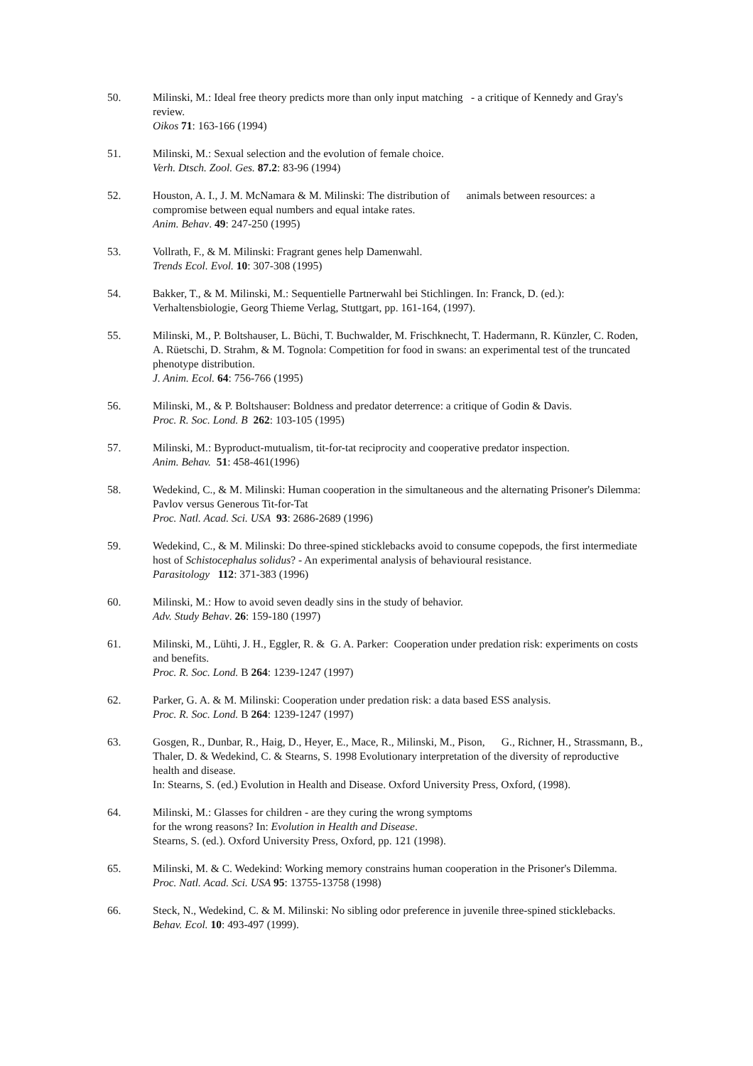50. Milinski, M.: Ideal free theory predicts more than only input matching - a critique of Kennedy and Gray's review.
Oikos 71: 163-166 (1994)
51. Milinski, M.: Sexual selection and the evolution of female choice.
Verh. Dtsch. Zool. Ges. 87.2: 83-96 (1994)
52. Houston, A. I., J. M. McNamara & M. Milinski: The distribution of animals between resources: a compromise between equal numbers and equal intake rates.
Anim. Behav. 49: 247-250 (1995)
53. Vollrath, F., & M. Milinski: Fragrant genes help Damenwahl.
Trends Ecol. Evol. 10: 307-308 (1995)
54. Bakker, T., & M. Milinski, M.: Sequentielle Partnerwahl bei Stichlingen. In: Franck, D. (ed.): Verhaltensbiologie, Georg Thieme Verlag, Stuttgart, pp. 161-164, (1997).
55. Milinski, M., P. Boltshauser, L. Büchi, T. Buchwalder, M. Frischknecht, T. Hadermann, R. Künzler, C. Roden, A. Rüetschi, D. Strahm, & M. Tognola: Competition for food in swans: an experimental test of the truncated phenotype distribution.
J. Anim. Ecol. 64: 756-766 (1995)
56. Milinski, M., & P. Boltshauser: Boldness and predator deterrence: a critique of Godin & Davis.
Proc. R. Soc. Lond. B 262: 103-105 (1995)
57. Milinski, M.: Byproduct-mutualism, tit-for-tat reciprocity and cooperative predator inspection.
Anim. Behav. 51: 458-461(1996)
58. Wedekind, C., & M. Milinski: Human cooperation in the simultaneous and the alternating Prisoner's Dilemma: Pavlov versus Generous Tit-for-Tat
Proc. Natl. Acad. Sci. USA 93: 2686-2689 (1996)
59. Wedekind, C., & M. Milinski: Do three-spined sticklebacks avoid to consume copepods, the first intermediate host of Schistocephalus solidus? - An experimental analysis of behavioural resistance.
Parasitology 112: 371-383 (1996)
60. Milinski, M.: How to avoid seven deadly sins in the study of behavior.
Adv. Study Behav. 26: 159-180 (1997)
61. Milinski, M., Lühti, J. H., Eggler, R. & G. A. Parker: Cooperation under predation risk: experiments on costs and benefits.
Proc. R. Soc. Lond. B 264: 1239-1247 (1997)
62. Parker, G. A. & M. Milinski: Cooperation under predation risk: a data based ESS analysis.
Proc. R. Soc. Lond. B 264: 1239-1247 (1997)
63. Gosgen, R., Dunbar, R., Haig, D., Heyer, E., Mace, R., Milinski, M., Pison, G., Richner, H., Strassmann, B., Thaler, D. & Wedekind, C. & Stearns, S. 1998 Evolutionary interpretation of the diversity of reproductive health and disease.
In: Stearns, S. (ed.) Evolution in Health and Disease. Oxford University Press, Oxford, (1998).
64. Milinski, M.: Glasses for children - are they curing the wrong symptoms
for the wrong reasons? In: Evolution in Health and Disease.
Stearns, S. (ed.). Oxford University Press, Oxford, pp. 121 (1998).
65. Milinski, M. & C. Wedekind: Working memory constrains human cooperation in the Prisoner's Dilemma.
Proc. Natl. Acad. Sci. USA 95: 13755-13758 (1998)
66. Steck, N., Wedekind, C. & M. Milinski: No sibling odor preference in juvenile three-spined sticklebacks.
Behav. Ecol. 10: 493-497 (1999).